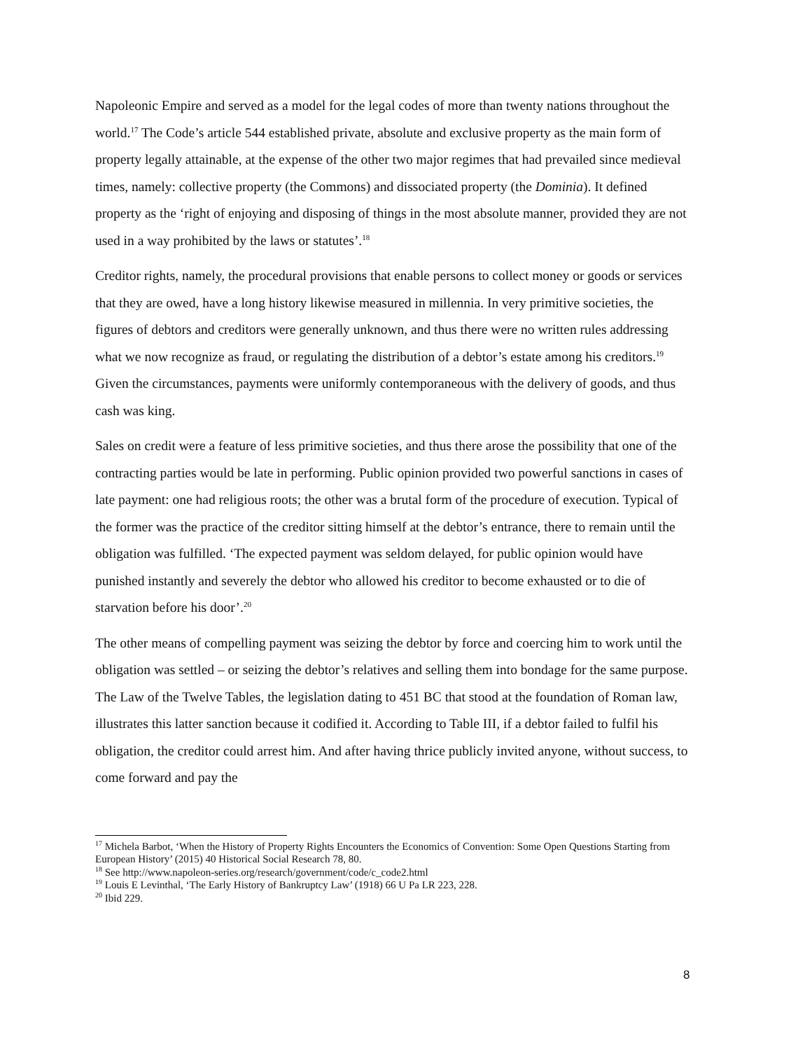Napoleonic Empire and served as a model for the legal codes of more than twenty nations throughout the world.<sup>17</sup> The Code’s article 544 established private, absolute and exclusive property as the main form of property legally attainable, at the expense of the other two major regimes that had prevailed since medieval times, namely: collective property (the Commons) and dissociated property (the Dominia). It defined property as the ‘right of enjoying and disposing of things in the most absolute manner, provided they are not used in a way prohibited by the laws or statutes’.<sup>18</sup>
Creditor rights, namely, the procedural provisions that enable persons to collect money or goods or services that they are owed, have a long history likewise measured in millennia. In very primitive societies, the figures of debtors and creditors were generally unknown, and thus there were no written rules addressing what we now recognize as fraud, or regulating the distribution of a debtor’s estate among his creditors.<sup>19</sup> Given the circumstances, payments were uniformly contemporaneous with the delivery of goods, and thus cash was king.
Sales on credit were a feature of less primitive societies, and thus there arose the possibility that one of the contracting parties would be late in performing. Public opinion provided two powerful sanctions in cases of late payment: one had religious roots; the other was a brutal form of the procedure of execution. Typical of the former was the practice of the creditor sitting himself at the debtor’s entrance, there to remain until the obligation was fulfilled. ‘The expected payment was seldom delayed, for public opinion would have punished instantly and severely the debtor who allowed his creditor to become exhausted or to die of starvation before his door’.<sup>20</sup>
The other means of compelling payment was seizing the debtor by force and coercing him to work until the obligation was settled – or seizing the debtor’s relatives and selling them into bondage for the same purpose. The Law of the Twelve Tables, the legislation dating to 451 BC that stood at the foundation of Roman law, illustrates this latter sanction because it codified it. According to Table III, if a debtor failed to fulfil his obligation, the creditor could arrest him. And after having thrice publicly invited anyone, without success, to come forward and pay the
<sup>17</sup> Michela Barbot, ‘When the History of Property Rights Encounters the Economics of Convention: Some Open Questions Starting from European History’ (2015) 40 Historical Social Research 78, 80.
<sup>18</sup> See http://www.napoleon-series.org/research/government/code/c_code2.html
<sup>19</sup> Louis E Levinthal, ‘The Early History of Bankruptcy Law’ (1918) 66 U Pa LR 223, 228.
<sup>20</sup> Ibid 229.
8